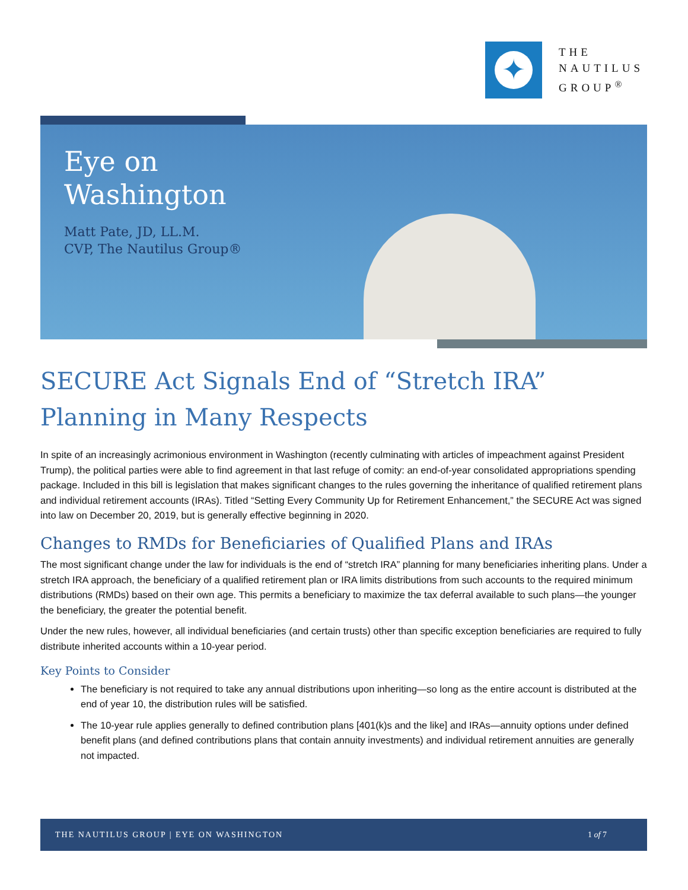✦
THE
NAUTILUS
GROUP<sup>®</sup>
Eye on
Washington
Matt Pate, JD, LL.M.
CVP, The Nautilus Group®
SECURE Act Signals End of “Stretch IRA” Planning in Many Respects
In spite of an increasingly acrimonious environment in Washington (recently culminating with articles of impeachment against President Trump), the political parties were able to find agreement in that last refuge of comity: an end-of-year consolidated appropriations spending package. Included in this bill is legislation that makes significant changes to the rules governing the inheritance of qualified retirement plans and individual retirement accounts (IRAs). Titled “Setting Every Community Up for Retirement Enhancement,” the SECURE Act was signed into law on December 20, 2019, but is generally effective beginning in 2020.
Changes to RMDs for Beneficiaries of Qualified Plans and IRAs
The most significant change under the law for individuals is the end of “stretch IRA” planning for many beneficiaries inheriting plans. Under a stretch IRA approach, the beneficiary of a qualified retirement plan or IRA limits distributions from such accounts to the required minimum distributions (RMDs) based on their own age. This permits a beneficiary to maximize the tax deferral available to such plans—the younger the beneficiary, the greater the potential benefit.
Under the new rules, however, all individual beneficiaries (and certain trusts) other than specific exception beneficiaries are required to fully distribute inherited accounts within a 10-year period.
Key Points to Consider
The beneficiary is not required to take any annual distributions upon inheriting—so long as the entire account is distributed at the end of year 10, the distribution rules will be satisfied.
The 10-year rule applies generally to defined contribution plans [401(k)s and the like] and IRAs—annuity options under defined benefit plans (and defined contributions plans that contain annuity investments) and individual retirement annuities are generally not impacted.
THE NAUTILUS GROUP | EYE ON WASHINGTON 1 of 7